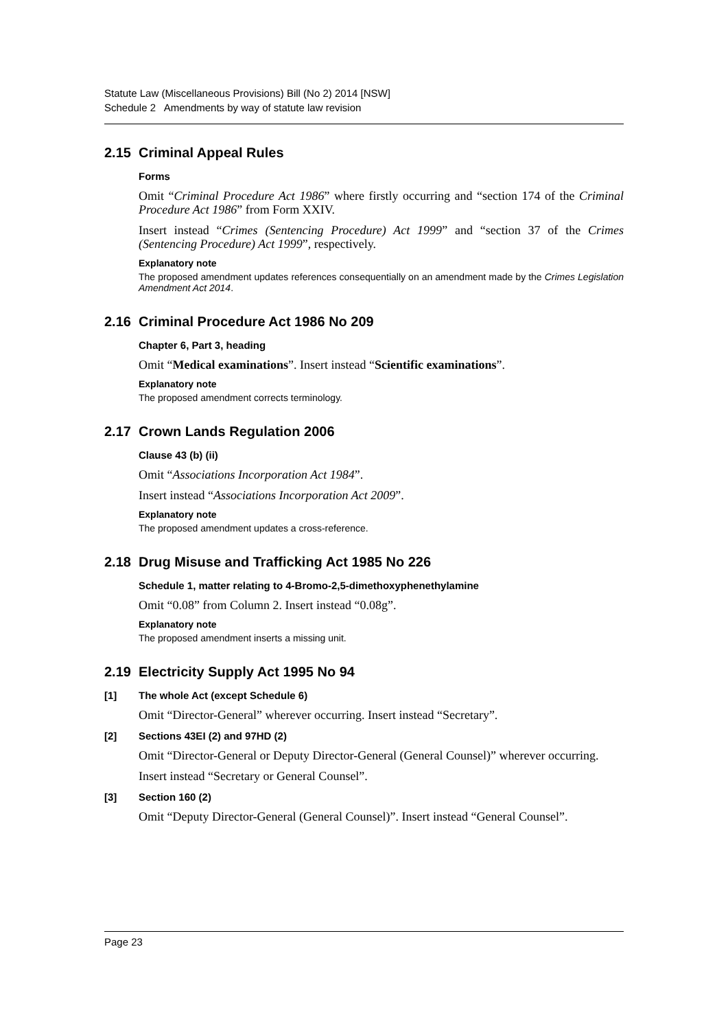Statute Law (Miscellaneous Provisions) Bill (No 2) 2014 [NSW]
Schedule 2 Amendments by way of statute law revision
2.15 Criminal Appeal Rules
Forms
Omit “Criminal Procedure Act 1986” where firstly occurring and “section 174 of the Criminal Procedure Act 1986” from Form XXIV.
Insert instead “Crimes (Sentencing Procedure) Act 1999” and “section 37 of the Crimes (Sentencing Procedure) Act 1999”, respectively.
Explanatory note
The proposed amendment updates references consequentially on an amendment made by the Crimes Legislation Amendment Act 2014.
2.16 Criminal Procedure Act 1986 No 209
Chapter 6, Part 3, heading
Omit “Medical examinations”. Insert instead “Scientific examinations”.
Explanatory note
The proposed amendment corrects terminology.
2.17 Crown Lands Regulation 2006
Clause 43 (b) (ii)
Omit “Associations Incorporation Act 1984”.
Insert instead “Associations Incorporation Act 2009”.
Explanatory note
The proposed amendment updates a cross-reference.
2.18 Drug Misuse and Trafficking Act 1985 No 226
Schedule 1, matter relating to 4-Bromo-2,5-dimethoxyphenethylamine
Omit “0.08” from Column 2. Insert instead “0.08g”.
Explanatory note
The proposed amendment inserts a missing unit.
2.19 Electricity Supply Act 1995 No 94
[1] The whole Act (except Schedule 6)
Omit “Director-General” wherever occurring. Insert instead “Secretary”.
[2] Sections 43EI (2) and 97HD (2)
Omit “Director-General or Deputy Director-General (General Counsel)” wherever occurring.
Insert instead “Secretary or General Counsel”.
[3] Section 160 (2)
Omit “Deputy Director-General (General Counsel)”. Insert instead “General Counsel”.
Page 23